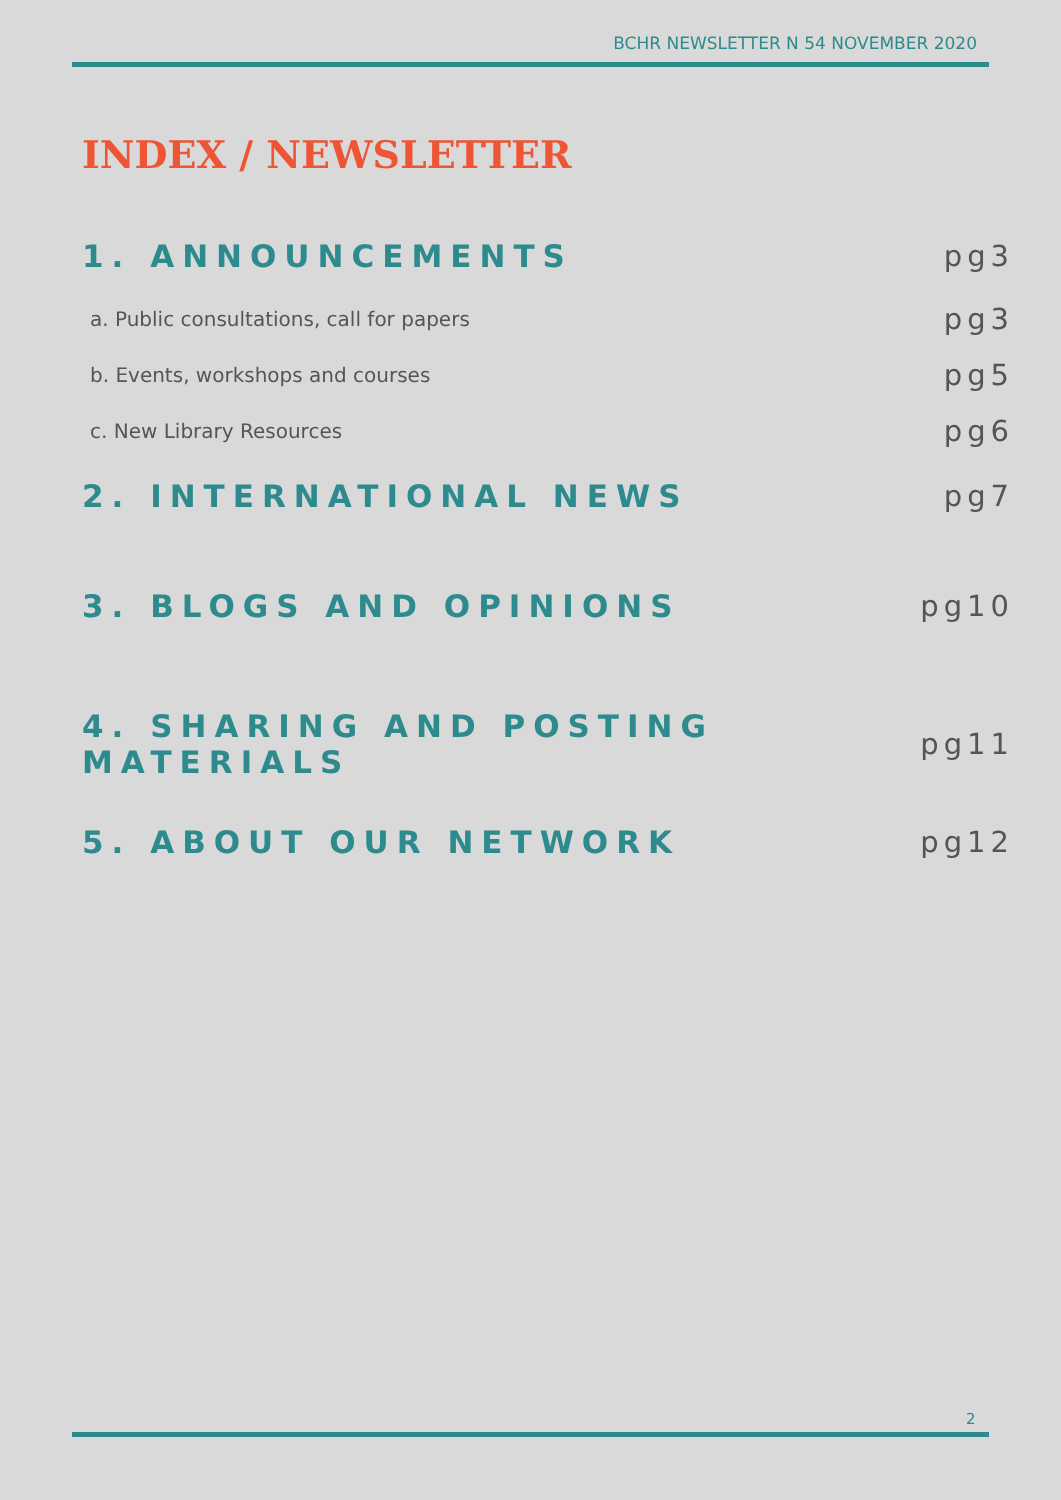BCHR NEWSLETTER N 54 NOVEMBER 2020
INDEX / NEWSLETTER
1. ANNOUNCEMENTS pg3
a. Public consultations, call for papers pg3
b. Events, workshops and courses pg5
c. New Library Resources pg6
2. INTERNATIONAL NEWS pg7
3. BLOGS AND OPINIONS pg10
4. SHARING AND POSTING MATERIALS pg11
5. ABOUT OUR NETWORK pg12
2